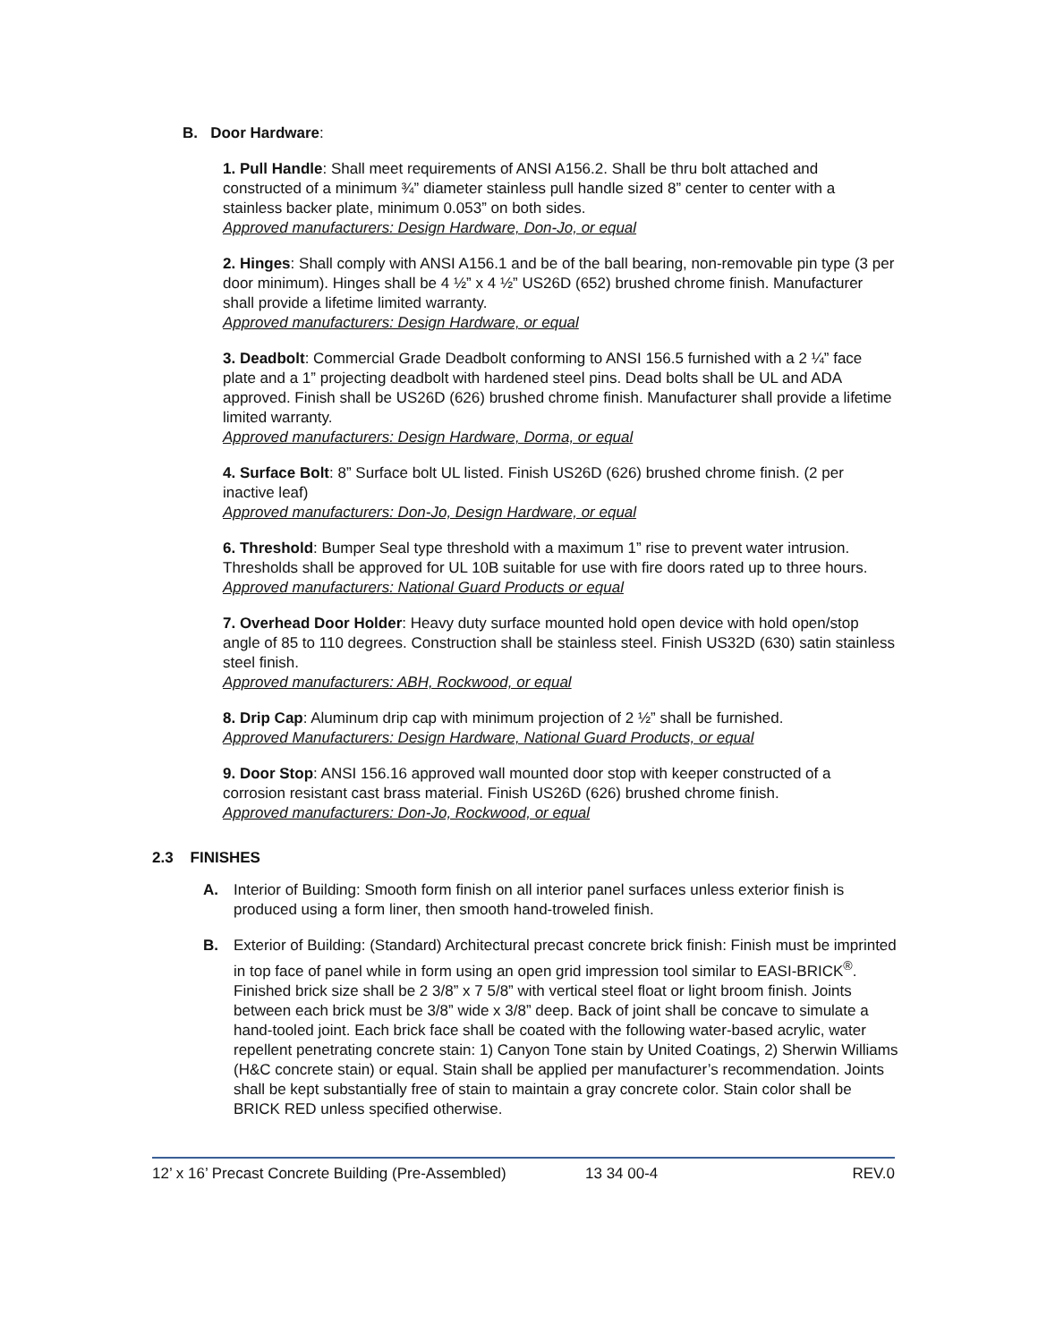B. Door Hardware:
1. Pull Handle: Shall meet requirements of ANSI A156.2. Shall be thru bolt attached and constructed of a minimum ¾” diameter stainless pull handle sized 8” center to center with a stainless backer plate, minimum 0.053” on both sides.
Approved manufacturers: Design Hardware, Don-Jo, or equal
2. Hinges: Shall comply with ANSI A156.1 and be of the ball bearing, non-removable pin type (3 per door minimum). Hinges shall be 4 ½” x 4 ½” US26D (652) brushed chrome finish. Manufacturer shall provide a lifetime limited warranty.
Approved manufacturers: Design Hardware, or equal
3. Deadbolt: Commercial Grade Deadbolt conforming to ANSI 156.5 furnished with a 2 ¼” face plate and a 1” projecting deadbolt with hardened steel pins. Dead bolts shall be UL and ADA approved. Finish shall be US26D (626) brushed chrome finish. Manufacturer shall provide a lifetime limited warranty.
Approved manufacturers: Design Hardware, Dorma, or equal
4. Surface Bolt: 8” Surface bolt UL listed. Finish US26D (626) brushed chrome finish. (2 per inactive leaf)
Approved manufacturers: Don-Jo, Design Hardware, or equal
6. Threshold: Bumper Seal type threshold with a maximum 1” rise to prevent water intrusion. Thresholds shall be approved for UL 10B suitable for use with fire doors rated up to three hours.
Approved manufacturers: National Guard Products or equal
7. Overhead Door Holder: Heavy duty surface mounted hold open device with hold open/stop angle of 85 to 110 degrees. Construction shall be stainless steel. Finish US32D (630) satin stainless steel finish.
Approved manufacturers: ABH, Rockwood, or equal
8. Drip Cap: Aluminum drip cap with minimum projection of 2 ½” shall be furnished.
Approved Manufacturers: Design Hardware, National Guard Products, or equal
9. Door Stop: ANSI 156.16 approved wall mounted door stop with keeper constructed of a corrosion resistant cast brass material. Finish US26D (626) brushed chrome finish.
Approved manufacturers: Don-Jo, Rockwood, or equal
2.3 FINISHES
A. Interior of Building: Smooth form finish on all interior panel surfaces unless exterior finish is produced using a form liner, then smooth hand-troweled finish.
B. Exterior of Building: (Standard) Architectural precast concrete brick finish: Finish must be imprinted in top face of panel while in form using an open grid impression tool similar to EASI-BRICK<sup>®</sup>. Finished brick size shall be 2 3/8” x 7 5/8” with vertical steel float or light broom finish. Joints between each brick must be 3/8” wide x 3/8” deep. Back of joint shall be concave to simulate a hand-tooled joint. Each brick face shall be coated with the following water-based acrylic, water repellent penetrating concrete stain: 1) Canyon Tone stain by United Coatings, 2) Sherwin Williams (H&C concrete stain) or equal. Stain shall be applied per manufacturer’s recommendation. Joints shall be kept substantially free of stain to maintain a gray concrete color. Stain color shall be BRICK RED unless specified otherwise.
12’ x 16’ Precast Concrete Building (Pre-Assembled) 13 34 00-4 REV.0